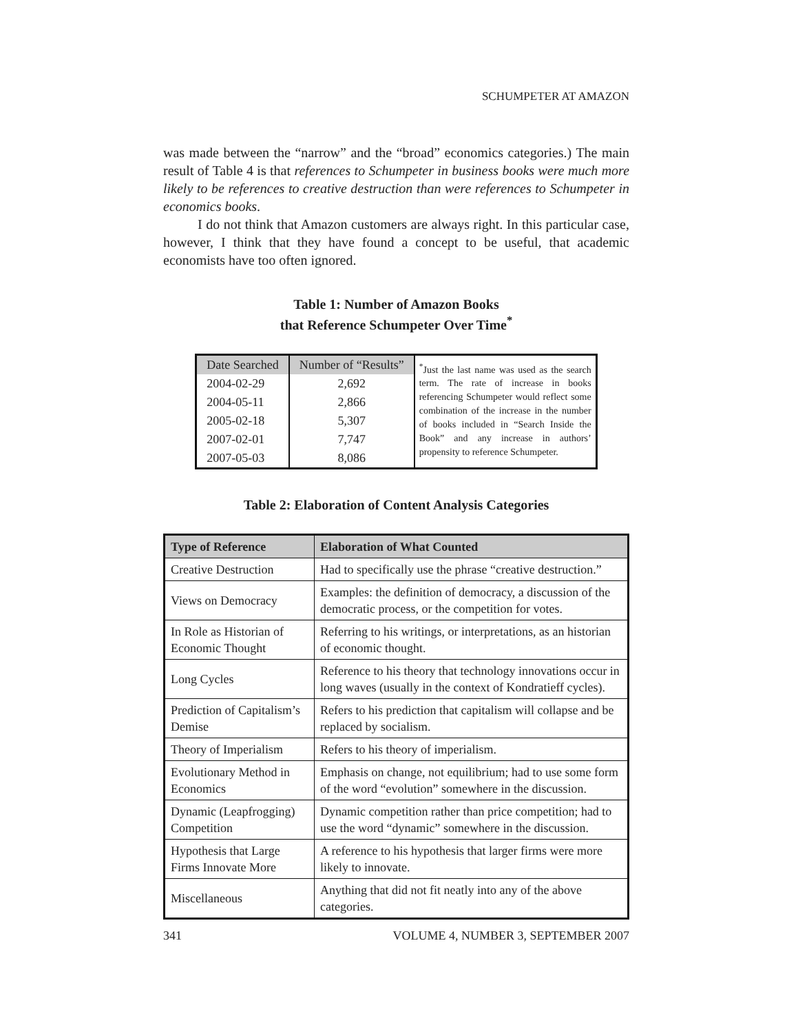SCHUMPETER AT AMAZON
was made between the “narrow” and the “broad” economics categories.) The main result of Table 4 is that references to Schumpeter in business books were much more likely to be references to creative destruction than were references to Schumpeter in economics books.
I do not think that Amazon customers are always right. In this particular case, however, I think that they have found a concept to be useful, that academic economists have too often ignored.
Table 1: Number of Amazon Books
that Reference Schumpeter Over Time<sup>*</sup>
| Date Searched | Number of “Results” | <sup>*</sup> Just the last name was used as the search term. The rate of increase in books referencing Schumpeter would reflect some combination of the increase in the number of books included in “Search Inside the Book” and any increase in authors’ propensity to reference Schumpeter. |
| 2004-02-29 | 2,692 | |
| 2004-05-11 | 2,866 | |
| 2005-02-18 | 5,307 | |
| 2007-02-01 | 7,747 | |
| 2007-05-03 | 8,086 | |
Table 2: Elaboration of Content Analysis Categories
| Type of Reference | Elaboration of What Counted |
| --- | --- |
| Creative Destruction | Had to specifically use the phrase “creative destruction.” |
| Views on Democracy | Examples: the definition of democracy, a discussion of the democratic process, or the competition for votes. |
| In Role as Historian of Economic Thought | Referring to his writings, or interpretations, as an historian of economic thought. |
| Long Cycles | Reference to his theory that technology innovations occur in long waves (usually in the context of Kondratieff cycles). |
| Prediction of Capitalism’s Demise | Refers to his prediction that capitalism will collapse and be replaced by socialism. |
| Theory of Imperialism | Refers to his theory of imperialism. |
| Evolutionary Method in Economics | Emphasis on change, not equilibrium; had to use some form of the word “evolution” somewhere in the discussion. |
| Dynamic (Leapfrogging) Competition | Dynamic competition rather than price competition; had to use the word “dynamic” somewhere in the discussion. |
| Hypothesis that Large Firms Innovate More | A reference to his hypothesis that larger firms were more likely to innovate. |
| Miscellaneous | Anything that did not fit neatly into any of the above categories. |
341 VOLUME 4, NUMBER 3, SEPTEMBER 2007